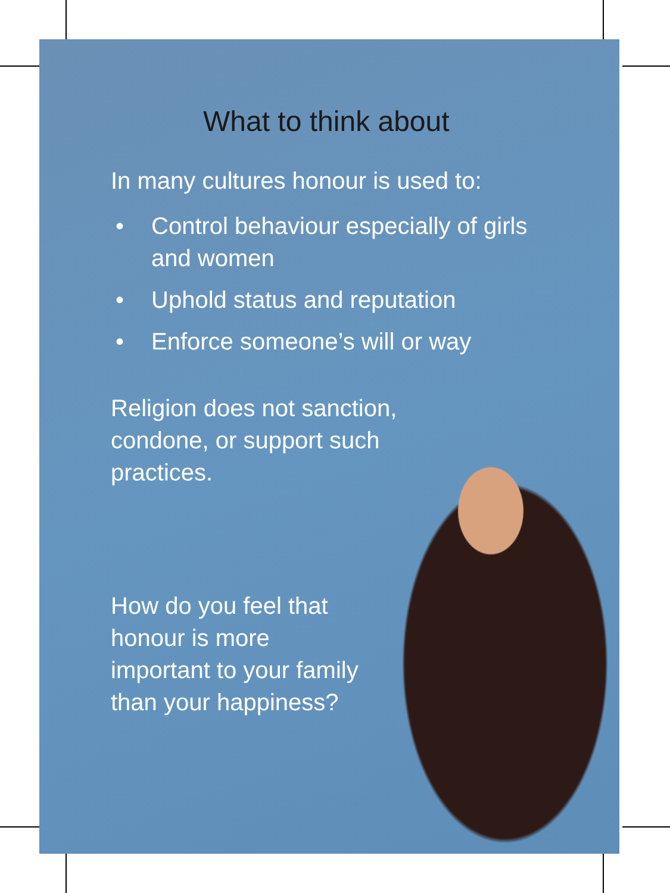What to think about
In many cultures honour is used to:
• Control behaviour especially of girls and women
• Uphold status and reputation
• Enforce someone’s will or way
Religion does not sanction, condone, or support such practices.
How do you feel that honour is more important to your family than your happiness?